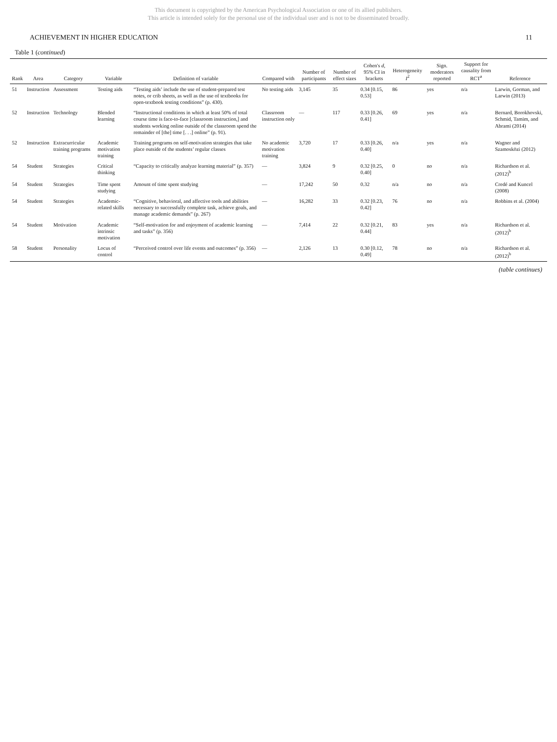This document is copyrighted by the American Psychological Association or one of its allied publishers.
This article is intended solely for the personal use of the individual user and is not to be disseminated broadly.
ACHIEVEMENT IN HIGHER EDUCATION 11
Table 1 (continued)
| Rank | Area | Category | Variable | Definition of variable | Compared with | Number of participants | Number of effect sizes | Cohen's d , 95% CI in brackets | Heterogeneity I<sup>2</sup> | Sign. moderators reported | Support for causality from RCT<sup>a</sup> | Reference |
| --- | --- | --- | --- | --- | --- | --- | --- | --- | --- | --- | --- | --- |
| 51 | Instruction | Assessment | Testing aids | “Testing aids’ include the use of student-prepared test notes, or crib sheets, as well as the use of textbooks for open-textbook testing conditions” (p. 430). | No testing aids | 3,145 | 35 | 0.34 [0.15, 0.53] | 86 | yes | n/a | Larwin, Gorman, and Larwin (2013) |
| 52 | Instruction | Technology | Blended learning | “Instructional conditions in which at least 50% of total course time is face-to-face [classroom instruction,] and students working online outside of the classroom spend the remainder of [the] time [. . .] online” (p. 91). | Classroom instruction only | — | 117 | 0.33 [0.26, 0.41] | 69 | yes | n/a | Bernard, Borokhovski, Schmid, Tamim, and Abrami (2014) |
| 52 | Instruction | Extracurricular training programs | Academic motivation training | Training programs on self-motivation strategies that take place outside of the students’ regular classes | No academic motivation training | 3,720 | 17 | 0.33 [0.26, 0.40] | n/a | yes | n/a | Wagner and Szamosközi (2012) |
| 54 | Student | Strategies | Critical thinking | “Capacity to critically analyze learning material” (p. 357) | — | 3,824 | 9 | 0.32 [0.25, 0.40] | 0 | no | n/a | Richardson et al. (2012)<sup>b</sup> |
| 54 | Student | Strategies | Time spent studying | Amount of time spent studying | — | 17,242 | 50 | 0.32 | n/a | no | n/a | Credé and Kuncel (2008) |
| 54 | Student | Strategies | Academic-related skills | “Cognitive, behavioral, and affective tools and abilities necessary to successfully complete task, achieve goals, and manage academic demands” (p. 267) | — | 16,282 | 33 | 0.32 [0.23, 0.42] | 76 | no | n/a | Robbins et al. (2004) |
| 54 | Student | Motivation | Academic intrinsic motivation | “Self-motivation for and enjoyment of academic learning and tasks” (p. 356) | — | 7,414 | 22 | 0.32 [0.21, 0.44] | 83 | yes | n/a | Richardson et al. (2012)<sup>b</sup> |
| 58 | Student | Personality | Locus of control | “Perceived control over life events and outcomes” (p. 356) | — | 2,126 | 13 | 0.30 [0.12, 0.49] | 78 | no | n/a | Richardson et al. (2012)<sup>b</sup> |
(table continues)